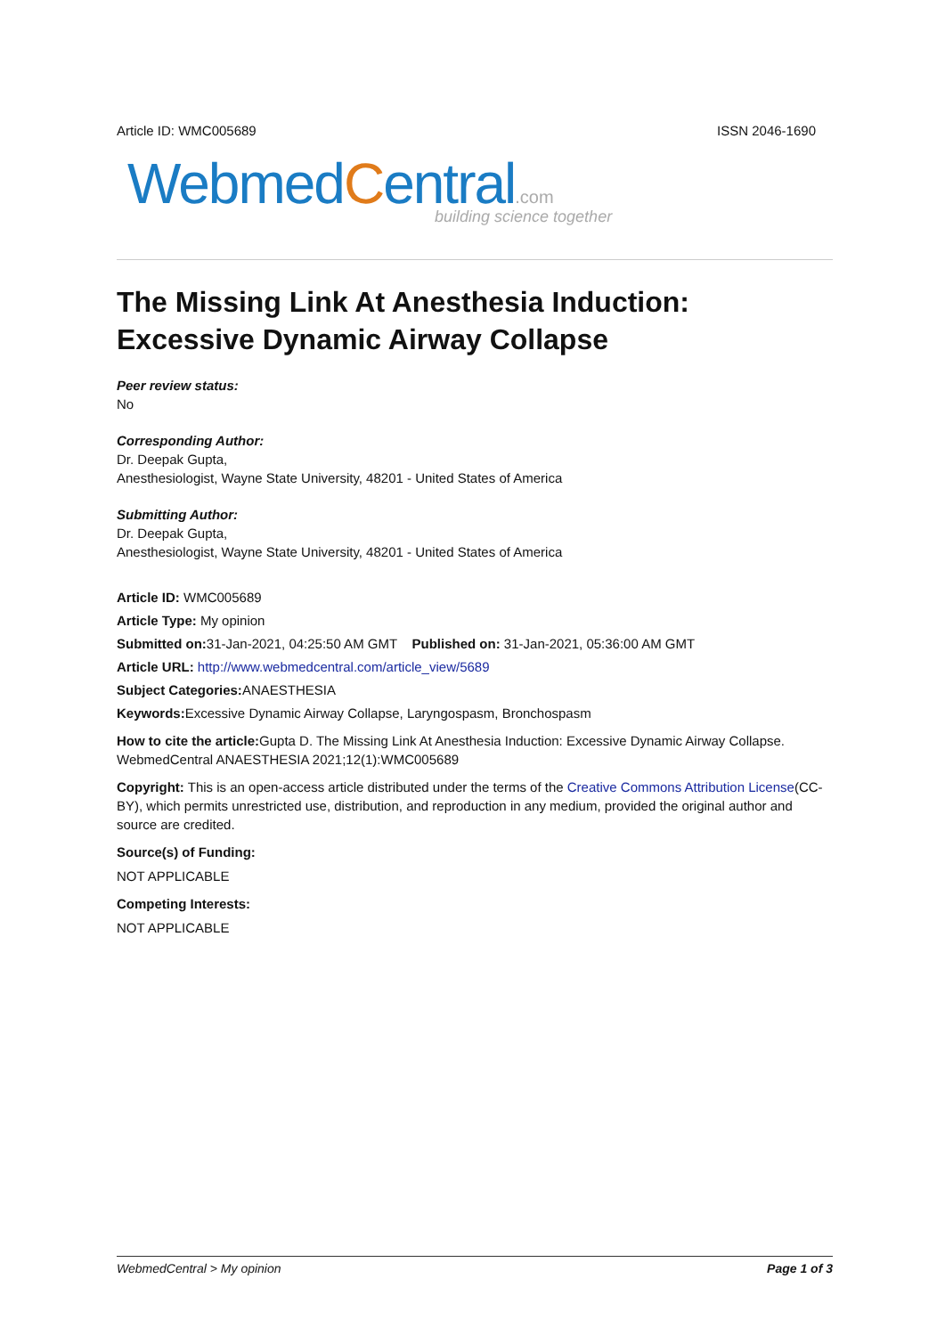Article ID: WMC005689 ISSN 2046-1690
WebmedCentral.com
building science together
The Missing Link At Anesthesia Induction: Excessive Dynamic Airway Collapse
Peer review status:
No
Corresponding Author:
Dr. Deepak Gupta,
Anesthesiologist, Wayne State University, 48201 - United States of America
Submitting Author:
Dr. Deepak Gupta,
Anesthesiologist, Wayne State University, 48201 - United States of America
Article ID: WMC005689
Article Type: My opinion
Submitted on: 31-Jan-2021, 04:25:50 AM GMT Published on: 31-Jan-2021, 05:36:00 AM GMT
Article URL: http://www.webmedcentral.com/article_view/5689
Subject Categories: ANAESTHESIA
Keywords: Excessive Dynamic Airway Collapse, Laryngospasm, Bronchospasm
How to cite the article: Gupta D. The Missing Link At Anesthesia Induction: Excessive Dynamic Airway Collapse. WebmedCentral ANAESTHESIA 2021;12(1):WMC005689
Copyright: This is an open-access article distributed under the terms of the Creative Commons Attribution License(CC-BY), which permits unrestricted use, distribution, and reproduction in any medium, provided the original author and source are credited.
Source(s) of Funding:
NOT APPLICABLE
Competing Interests:
NOT APPLICABLE
WebmedCentral > My opinion Page 1 of 3